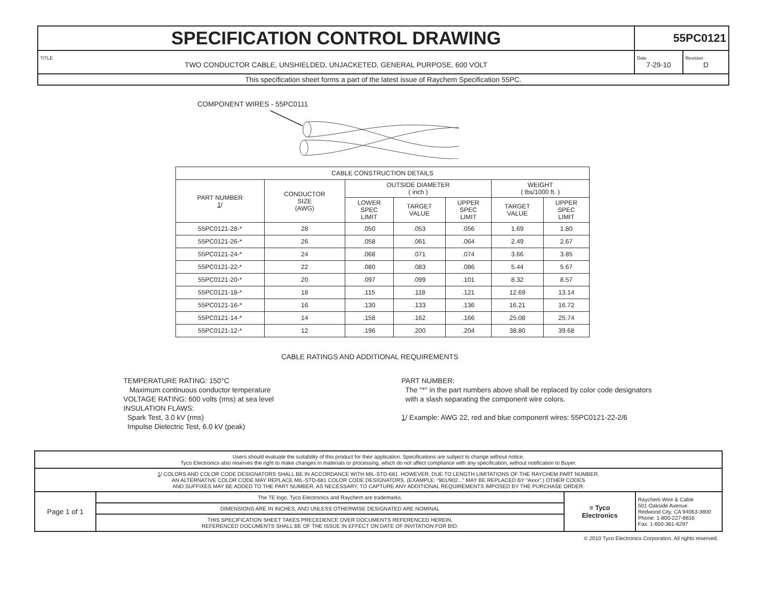| SPECIFICATION CONTROL DRAWING | 55PC0121 | |
| TITLE TWO CONDUCTOR CABLE, UNSHIELDED, UNJACKETED, GENERAL PURPOSE, 600 VOLT | Date 7-29-10 | Revision D |
| This specification sheet forms a part of the latest issue of Raychem Specification 55PC. | | |
COMPONENT WIRES - 55PC0111
| CABLE CONSTRUCTION DETAILS | | | | | | |
| --- | --- | --- | --- | --- | --- | --- |
| PART NUMBER 1 / | CONDUCTOR SIZE (AWG) | OUTSIDE DIAMETER ( inch ) | | | WEIGHT ( lbs/1000 ft. ) | |
| | | LOWER SPEC LIMIT | TARGET VALUE | UPPER SPEC LIMIT | TARGET VALUE | UPPER SPEC LIMIT |
| 55PC0121-28-* | 28 | .050 | .053 | .056 | 1.69 | 1.80 |
| 55PC0121-26-* | 26 | .058 | .061 | .064 | 2.49 | 2.67 |
| 55PC0121-24-* | 24 | .068 | .071 | .074 | 3.66 | 3.85 |
| 55PC0121-22-* | 22 | .080 | .083 | .086 | 5.44 | 5.67 |
| 55PC0121-20-* | 20 | .097 | .099 | .101 | 8.32 | 8.57 |
| 55PC0121-18-* | 18 | .115 | .118 | .121 | 12.69 | 13.14 |
| 55PC0121-16-* | 16 | .130 | .133 | .136 | 16.21 | 16.72 |
| 55PC0121-14-* | 14 | .158 | .162 | .166 | 25.08 | 25.74 |
| 55PC0121-12-* | 12 | .196 | .200 | .204 | 38.80 | 39.68 |
CABLE RATINGS AND ADDITIONAL REQUIREMENTS
TEMPERATURE RATING: 150°C
Maximum continuous conductor temperature
VOLTAGE RATING: 600 volts (rms) at sea level
INSULATION FLAWS:
Spark Test, 3.0 kV (rms)
Impulse Dielectric Test, 6.0 kV (peak)
PART NUMBER:
The "*" in the part numbers above shall be replaced by color code designators
with a slash separating the component wire colors.
1/ Example: AWG 22, red and blue component wires: 55PC0121-22-2/6
| Users should evaluate the suitability of this product for their application. Specifications are subject to change without notice. Tyco Electronics also reserves the right to make changes in materials or processing, which do not affect compliance with any specification, without notification to Buyer. | | | |
| 1 / COLORS AND COLOR CODE DESIGNATORS SHALL BE IN ACCORDANCE WITH MIL-STD-681. HOWEVER, DUE TO LENGTH LIMITATIONS OF THE RAYCHEM PART NUMBER, AN ALTERNATIVE COLOR CODE MAY REPLACE MIL-STD-681 COLOR CODE DESIGNATORS. (EXAMPLE: “901/902...” MAY BE REPLACED BY “Axxx”.) OTHER CODES AND SUFFIXES MAY BE ADDED TO THE PART NUMBER, AS NECESSARY, TO CAPTURE ANY ADDITIONAL REQUIREMENTS IMPOSED BY THE PURCHASE ORDER. | | | |
| Page 1 of 1 | The TE logo, Tyco Electronics and Raychem are trademarks. | ≡ Tyco Electronics | Raychem Wire & Cable 501 Oakside Avenue Redwood City, CA 94063-3800 Phone: 1-800-227-8816 Fax: 1-650-361-6297 |
| | DIMENSIONS ARE IN INCHES, AND UNLESS OTHERWISE DESIGNATED ARE NOMINAL | | |
| | THIS SPECIFICATION SHEET TAKES PRECEDENCE OVER DOCUMENTS REFERENCED HEREIN. REFERENCED DOCUMENTS SHALL BE OF THE ISSUE IN EFFECT ON DATE OF INVITATION FOR BID. | | |
© 2010 Tyco Electronics Corporation. All rights reserved.